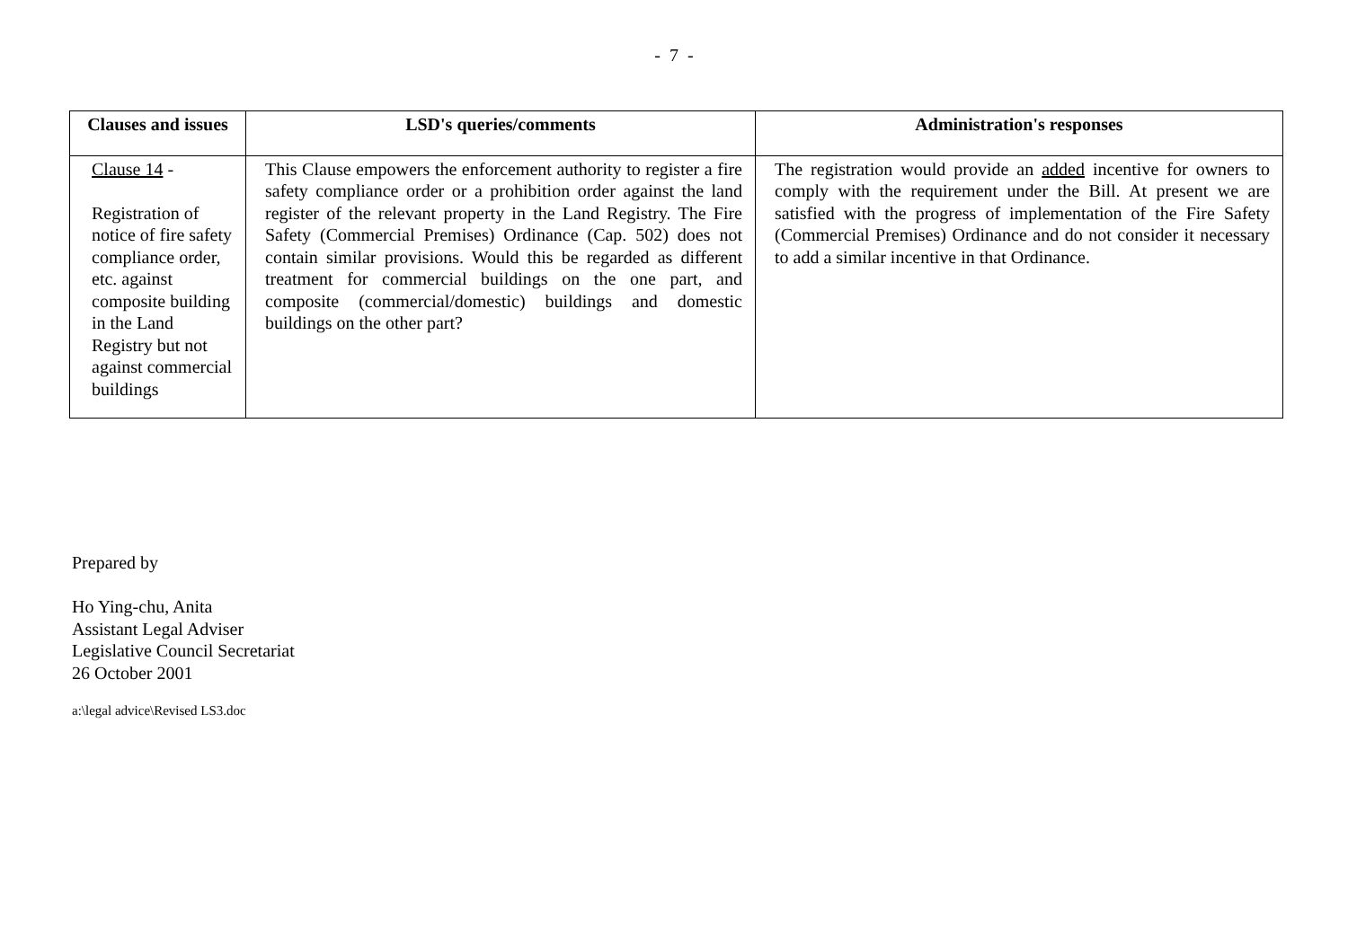- 7 -
| Clauses and issues | LSD's queries/comments | Administration's responses |
| --- | --- | --- |
| Clause 14 - Registration of notice of fire safety compliance order, etc. against composite building in the Land Registry but not against commercial buildings | This Clause empowers the enforcement authority to register a fire safety compliance order or a prohibition order against the land register of the relevant property in the Land Registry. The Fire Safety (Commercial Premises) Ordinance (Cap. 502) does not contain similar provisions. Would this be regarded as different treatment for commercial buildings on the one part, and composite (commercial/domestic) buildings and domestic buildings on the other part? | The registration would provide an added incentive for owners to comply with the requirement under the Bill. At present we are satisfied with the progress of implementation of the Fire Safety (Commercial Premises) Ordinance and do not consider it necessary to add a similar incentive in that Ordinance. |
Prepared by
Ho Ying-chu, Anita
Assistant Legal Adviser
Legislative Council Secretariat
26 October 2001
a:\legal advice\Revised LS3.doc